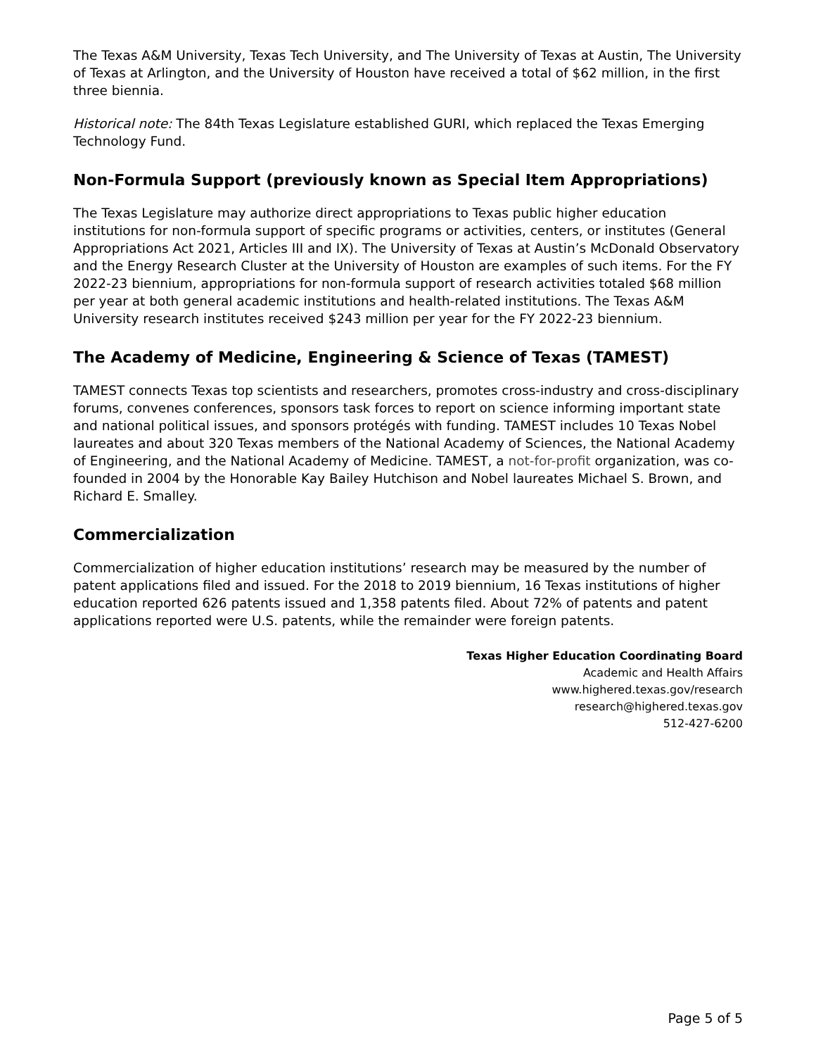The Texas A&M University, Texas Tech University, and The University of Texas at Austin, The University of Texas at Arlington, and the University of Houston have received a total of $62 million, in the first three biennia.
Historical note: The 84th Texas Legislature established GURI, which replaced the Texas Emerging Technology Fund.
Non-Formula Support (previously known as Special Item Appropriations)
The Texas Legislature may authorize direct appropriations to Texas public higher education institutions for non-formula support of specific programs or activities, centers, or institutes (General Appropriations Act 2021, Articles III and IX). The University of Texas at Austin’s McDonald Observatory and the Energy Research Cluster at the University of Houston are examples of such items. For the FY 2022-23 biennium, appropriations for non-formula support of research activities totaled $68 million per year at both general academic institutions and health-related institutions. The Texas A&M University research institutes received $243 million per year for the FY 2022-23 biennium.
The Academy of Medicine, Engineering & Science of Texas (TAMEST)
TAMEST connects Texas top scientists and researchers, promotes cross-industry and cross-disciplinary forums, convenes conferences, sponsors task forces to report on science informing important state and national political issues, and sponsors protégés with funding. TAMEST includes 10 Texas Nobel laureates and about 320 Texas members of the National Academy of Sciences, the National Academy of Engineering, and the National Academy of Medicine. TAMEST, a not-for-profit organization, was co-founded in 2004 by the Honorable Kay Bailey Hutchison and Nobel laureates Michael S. Brown, and Richard E. Smalley.
Commercialization
Commercialization of higher education institutions’ research may be measured by the number of patent applications filed and issued. For the 2018 to 2019 biennium, 16 Texas institutions of higher education reported 626 patents issued and 1,358 patents filed. About 72% of patents and patent applications reported were U.S. patents, while the remainder were foreign patents.
Texas Higher Education Coordinating Board
Academic and Health Affairs
www.highered.texas.gov/research
research@highered.texas.gov
512-427-6200
Page 5 of 5